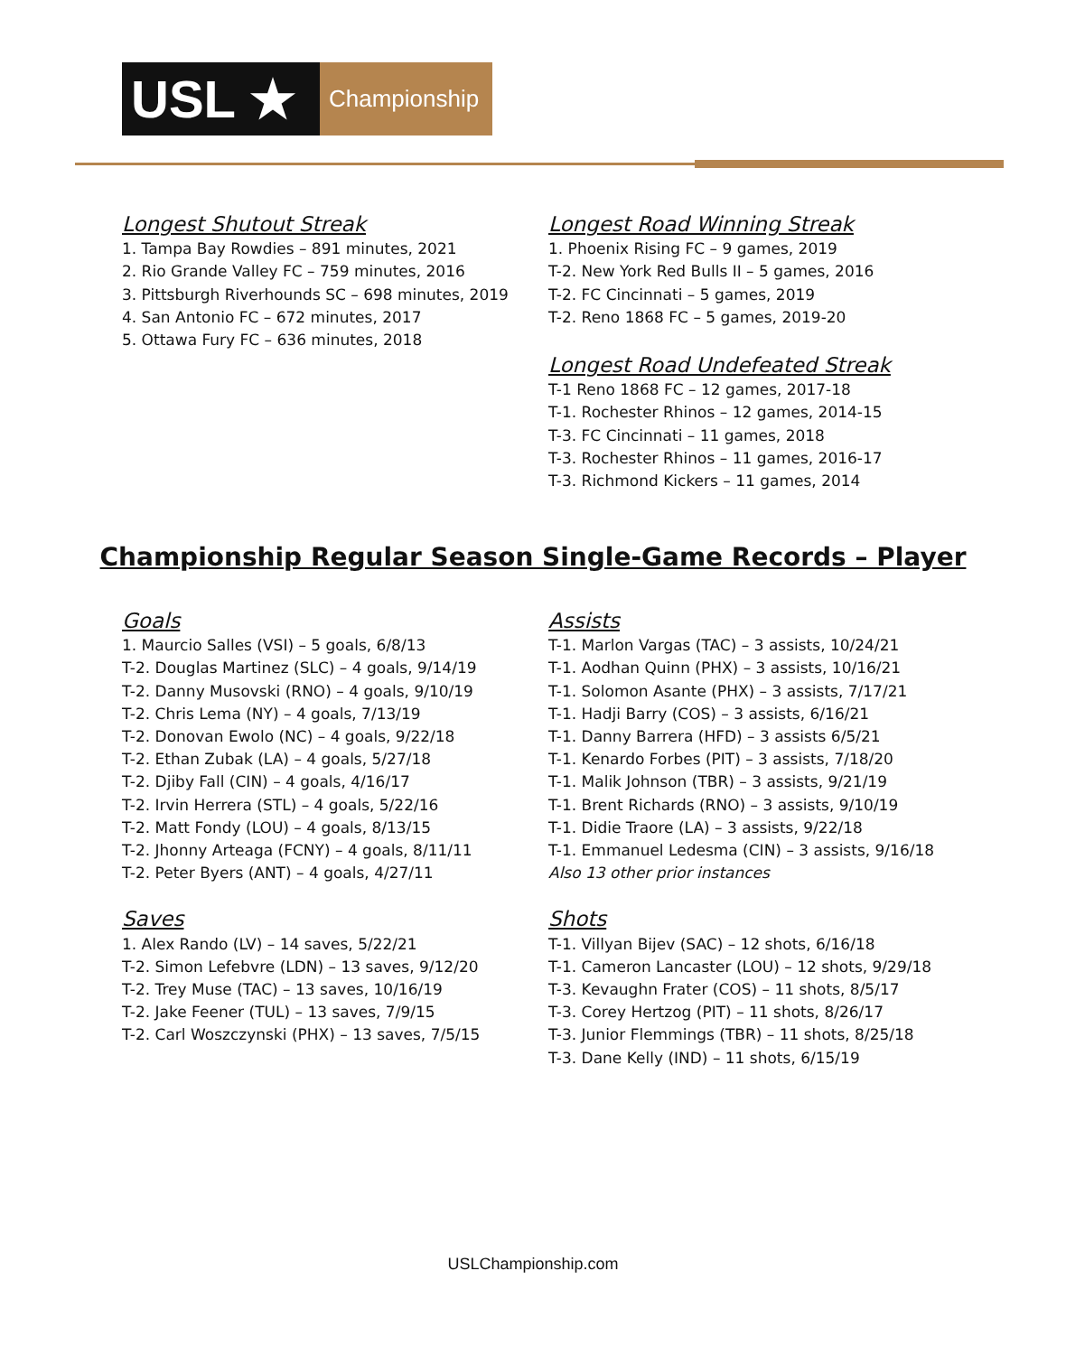USL ★
Championship
Longest Shutout Streak
1. Tampa Bay Rowdies – 891 minutes, 2021
2. Rio Grande Valley FC – 759 minutes, 2016
3. Pittsburgh Riverhounds SC – 698 minutes, 2019
4. San Antonio FC – 672 minutes, 2017
5. Ottawa Fury FC – 636 minutes, 2018
Longest Road Winning Streak
1. Phoenix Rising FC – 9 games, 2019
T-2. New York Red Bulls II – 5 games, 2016
T-2. FC Cincinnati – 5 games, 2019
T-2. Reno 1868 FC – 5 games, 2019-20
Longest Road Undefeated Streak
T-1 Reno 1868 FC – 12 games, 2017-18
T-1. Rochester Rhinos – 12 games, 2014-15
T-3. FC Cincinnati – 11 games, 2018
T-3. Rochester Rhinos – 11 games, 2016-17
T-3. Richmond Kickers – 11 games, 2014
Championship Regular Season Single-Game Records – Player
Goals
1. Maurcio Salles (VSI) – 5 goals, 6/8/13
T-2. Douglas Martinez (SLC) – 4 goals, 9/14/19
T-2. Danny Musovski (RNO) – 4 goals, 9/10/19
T-2. Chris Lema (NY) – 4 goals, 7/13/19
T-2. Donovan Ewolo (NC) – 4 goals, 9/22/18
T-2. Ethan Zubak (LA) – 4 goals, 5/27/18
T-2. Djiby Fall (CIN) – 4 goals, 4/16/17
T-2. Irvin Herrera (STL) – 4 goals, 5/22/16
T-2. Matt Fondy (LOU) – 4 goals, 8/13/15
T-2. Jhonny Arteaga (FCNY) – 4 goals, 8/11/11
T-2. Peter Byers (ANT) – 4 goals, 4/27/11
Saves
1. Alex Rando (LV) – 14 saves, 5/22/21
T-2. Simon Lefebvre (LDN) – 13 saves, 9/12/20
T-2. Trey Muse (TAC) – 13 saves, 10/16/19
T-2. Jake Feener (TUL) – 13 saves, 7/9/15
T-2. Carl Woszczynski (PHX) – 13 saves, 7/5/15
Assists
T-1. Marlon Vargas (TAC) – 3 assists, 10/24/21
T-1. Aodhan Quinn (PHX) – 3 assists, 10/16/21
T-1. Solomon Asante (PHX) – 3 assists, 7/17/21
T-1. Hadji Barry (COS) – 3 assists, 6/16/21
T-1. Danny Barrera (HFD) – 3 assists 6/5/21
T-1. Kenardo Forbes (PIT) – 3 assists, 7/18/20
T-1. Malik Johnson (TBR) – 3 assists, 9/21/19
T-1. Brent Richards (RNO) – 3 assists, 9/10/19
T-1. Didie Traore (LA) – 3 assists, 9/22/18
T-1. Emmanuel Ledesma (CIN) – 3 assists, 9/16/18
Also 13 other prior instances
Shots
T-1. Villyan Bijev (SAC) – 12 shots, 6/16/18
T-1. Cameron Lancaster (LOU) – 12 shots, 9/29/18
T-3. Kevaughn Frater (COS) – 11 shots, 8/5/17
T-3. Corey Hertzog (PIT) – 11 shots, 8/26/17
T-3. Junior Flemmings (TBR) – 11 shots, 8/25/18
T-3. Dane Kelly (IND) – 11 shots, 6/15/19
USLChampionship.com